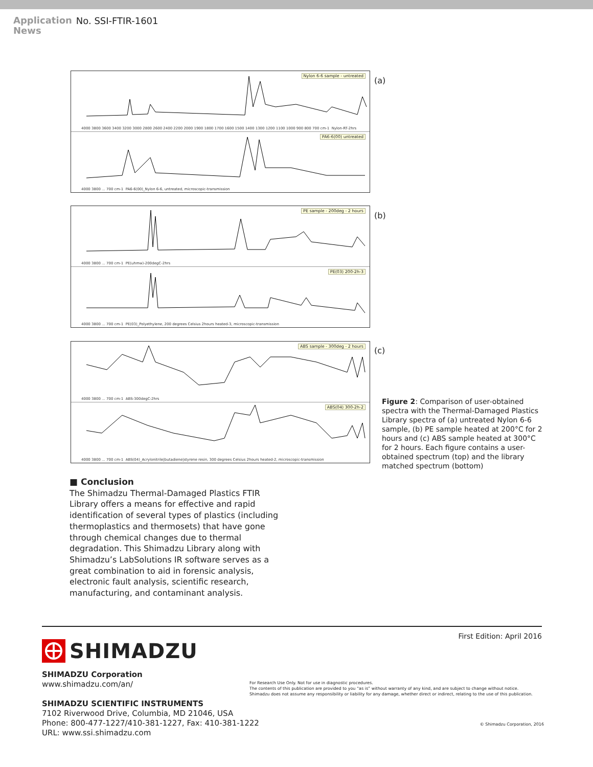Application
News
No. SSI-FTIR-1601
Nylon 6-6 sample - untreated
4000 3800 3600 3400 3200 3000 2800 2600 2400 2200 2000 1900 1800 1700 1600 1500 1400 1300 1200 1100 1000 900 800 700 cm-1 Nylon-RT-2hrs
PA6-6(00) untreated
4000 3800 ... 700 cm-1 PA6-6(00)_Nylon 6-6, untreated, microscopic-transmission
(a)
PE sample - 200deg - 2 hours
4000 3800 ... 700 cm-1 PE(uhmw)-200degC-2hrs
PE(03) 200-2h-3
4000 3800 ... 700 cm-1 PE(03)_Polyethylene, 200 degrees Celsius 2hours heated-3, microscopic-transmission
(b)
ABS sample - 300deg - 2 hours
4000 3800 ... 700 cm-1 ABS-300degC-2hrs
ABS(04) 300-2h-2
4000 3800 ... 700 cm-1 ABS(04)_Acrylonitrile|butadiene|styrene resin, 300 degrees Celsius 2hours heated-2, microscopic-transmission
(c)
Figure 2: Comparison of user-obtained spectra with the Thermal-Damaged Plastics Library spectra of (a) untreated Nylon 6-6 sample, (b) PE sample heated at 200°C for 2 hours and (c) ABS sample heated at 300°C for 2 hours. Each figure contains a user-obtained spectrum (top) and the library matched spectrum (bottom)
■ Conclusion
The Shimadzu Thermal-Damaged Plastics FTIR Library offers a means for effective and rapid identification of several types of plastics (including thermoplastics and thermosets) that have gone through chemical changes due to thermal degradation. This Shimadzu Library along with Shimadzu’s LabSolutions IR software serves as a great combination to aid in forensic analysis, electronic fault analysis, scientific research, manufacturing, and contaminant analysis.
First Edition: April 2016
SHIMADZU
SHIMADZU Corporation
www.shimadzu.com/an/
SHIMADZU SCIENTIFIC INSTRUMENTS
7102 Riverwood Drive, Columbia, MD 21046, USA
Phone: 800-477-1227/410-381-1227, Fax: 410-381-1222
URL: www.ssi.shimadzu.com
For Research Use Only. Not for use in diagnostic procedures.
The contents of this publication are provided to you “as is” without warranty of any kind, and are subject to change without notice.
Shimadzu does not assume any responsibility or liability for any damage, whether direct or indirect, relating to the use of this publication.
© Shimadzu Corporation, 2016